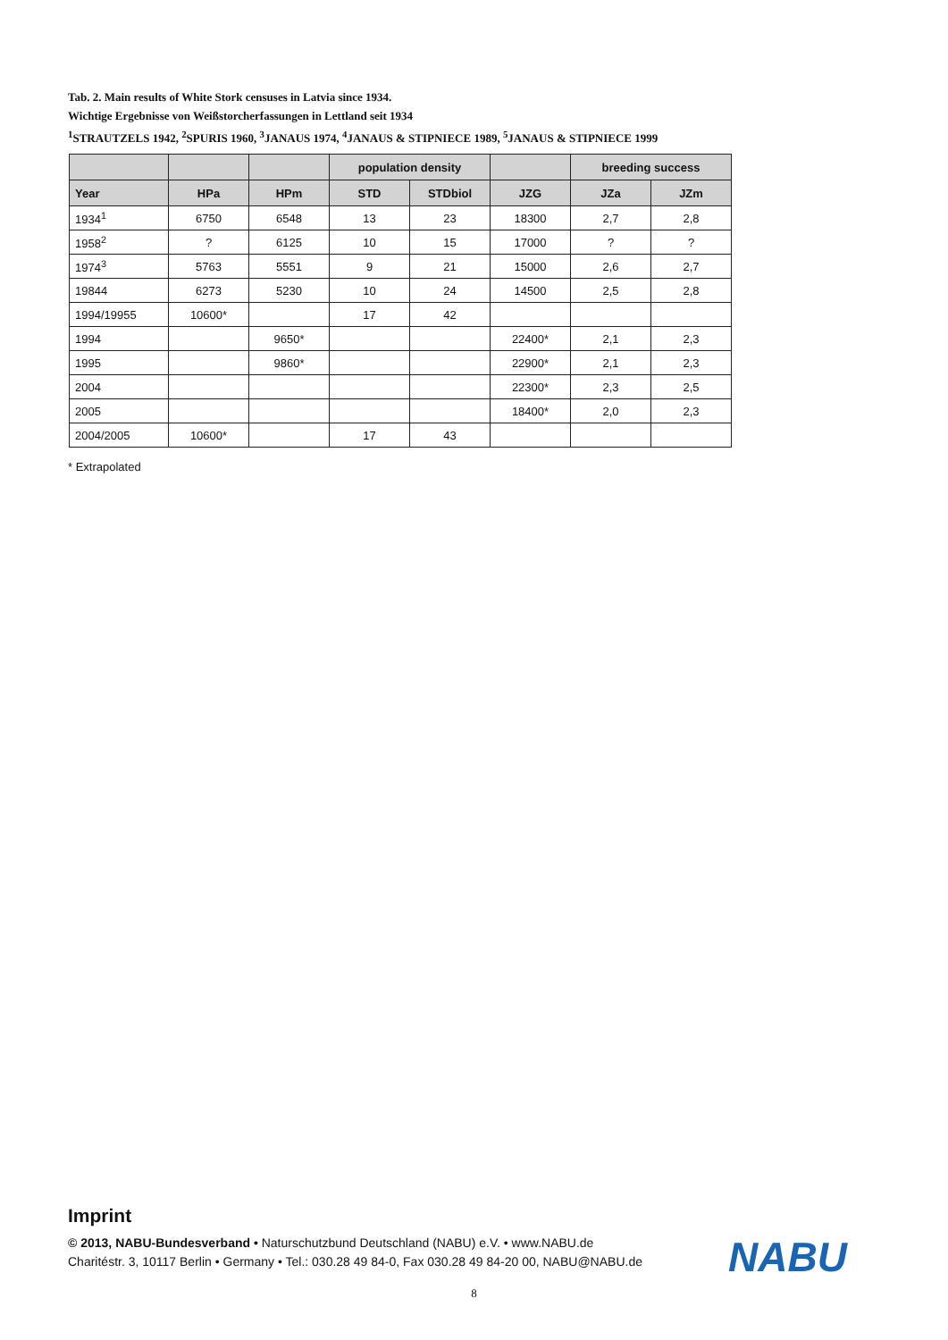Tab. 2. Main results of White Stork censuses in Latvia since 1934.
Wichtige Ergebnisse von Weißstorcherfassungen in Lettland seit 1934
<sup>1</sup> STRAUTZELS 1942, <sup>2</sup>SPURIS 1960, <sup>3</sup>JANAUS 1974, <sup>4</sup>JANAUS & STIPNIECE 1989, <sup>5</sup>JANAUS & STIPNIECE 1999
| | | | population density | | | breeding success | |
| --- | --- | --- | --- | --- | --- | --- | --- |
| Year | HPa | HPm | STD | STDbiol | JZG | JZa | JZm |
| 1934<sup>1</sup> | 6750 | 6548 | 13 | 23 | 18300 | 2,7 | 2,8 |
| 1958<sup>2</sup> | ? | 6125 | 10 | 15 | 17000 | ? | ? |
| 1974<sup>3</sup> | 5763 | 5551 | 9 | 21 | 15000 | 2,6 | 2,7 |
| 19844 | 6273 | 5230 | 10 | 24 | 14500 | 2,5 | 2,8 |
| 1994/19955 | 10600* | | 17 | 42 | | | |
| 1994 | | 9650* | | | 22400* | 2,1 | 2,3 |
| 1995 | | 9860* | | | 22900* | 2,1 | 2,3 |
| 2004 | | | | | 22300* | 2,3 | 2,5 |
| 2005 | | | | | 18400* | 2,0 | 2,3 |
| 2004/2005 | 10600* | | 17 | 43 | | | |
* Extrapolated
Imprint
© 2013, NABU-Bundesverband • Naturschutzbund Deutschland (NABU) e.V. • www.NABU.de
Charitéstr. 3, 10117 Berlin • Germany • Tel.: 030.28 49 84-0, Fax 030.28 49 84-20 00, NABU@NABU.de
NABU
8